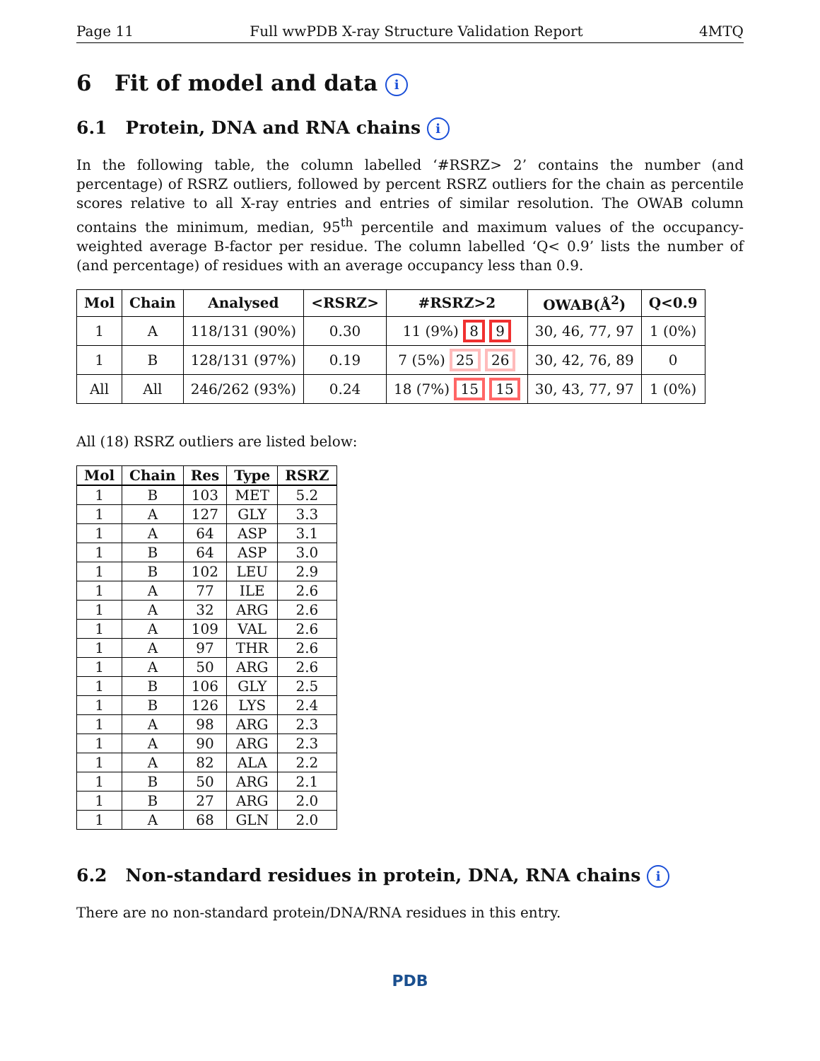Page 11 Full wwPDB X-ray Structure Validation Report 4MTQ
6 Fit of model and data i
6.1 Protein, DNA and RNA chains i
In the following table, the column labelled ‘#RSRZ> 2’ contains the number (and percentage) of RSRZ outliers, followed by percent RSRZ outliers for the chain as percentile scores relative to all X-ray entries and entries of similar resolution. The OWAB column contains the minimum, median, 95<sup>th</sup> percentile and maximum values of the occupancy-weighted average B-factor per residue. The column labelled ‘Q< 0.9’ lists the number of (and percentage) of residues with an average occupancy less than 0.9.
| Mol | Chain | Analysed | <RSRZ> | #RSRZ>2 | OWAB(Å<sup>2</sup>) | Q<0.9 |
| --- | --- | --- | --- | --- | --- | --- |
| 1 | A | 118/131 (90%) | 0.30 | 11 (9%) 8 9 | 30, 46, 77, 97 | 1 (0%) |
| 1 | B | 128/131 (97%) | 0.19 | 7 (5%) 25 26 | 30, 42, 76, 89 | 0 |
| All | All | 246/262 (93%) | 0.24 | 18 (7%) 15 15 | 30, 43, 77, 97 | 1 (0%) |
All (18) RSRZ outliers are listed below:
| Mol | Chain | Res | Type | RSRZ |
| --- | --- | --- | --- | --- |
| 1 | B | 103 | MET | 5.2 |
| 1 | A | 127 | GLY | 3.3 |
| 1 | A | 64 | ASP | 3.1 |
| 1 | B | 64 | ASP | 3.0 |
| 1 | B | 102 | LEU | 2.9 |
| 1 | A | 77 | ILE | 2.6 |
| 1 | A | 32 | ARG | 2.6 |
| 1 | A | 109 | VAL | 2.6 |
| 1 | A | 97 | THR | 2.6 |
| 1 | A | 50 | ARG | 2.6 |
| 1 | B | 106 | GLY | 2.5 |
| 1 | B | 126 | LYS | 2.4 |
| 1 | A | 98 | ARG | 2.3 |
| 1 | A | 90 | ARG | 2.3 |
| 1 | A | 82 | ALA | 2.2 |
| 1 | B | 50 | ARG | 2.1 |
| 1 | B | 27 | ARG | 2.0 |
| 1 | A | 68 | GLN | 2.0 |
6.2 Non-standard residues in protein, DNA, RNA chains i
There are no non-standard protein/DNA/RNA residues in this entry.
PDB